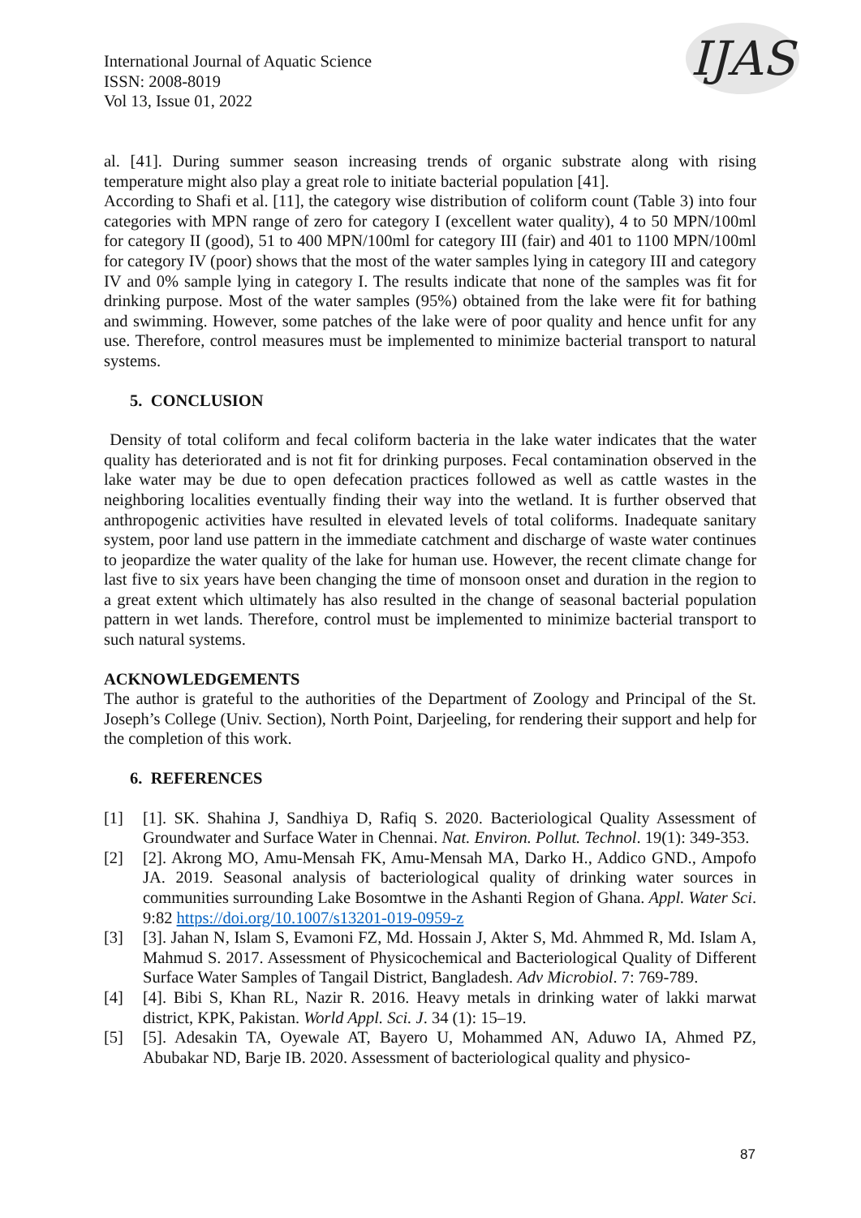IJAS
International Journal of Aquatic Science
ISSN: 2008-8019
Vol 13, Issue 01, 2022
al. [41]. During summer season increasing trends of organic substrate along with rising temperature might also play a great role to initiate bacterial population [41].
According to Shafi et al. [11], the category wise distribution of coliform count (Table 3) into four categories with MPN range of zero for category I (excellent water quality), 4 to 50 MPN/100ml for category II (good), 51 to 400 MPN/100ml for category III (fair) and 401 to 1100 MPN/100ml for category IV (poor) shows that the most of the water samples lying in category III and category IV and 0% sample lying in category I. The results indicate that none of the samples was fit for drinking purpose. Most of the water samples (95%) obtained from the lake were fit for bathing and swimming. However, some patches of the lake were of poor quality and hence unfit for any use. Therefore, control measures must be implemented to minimize bacterial transport to natural systems.
5. CONCLUSION
Density of total coliform and fecal coliform bacteria in the lake water indicates that the water quality has deteriorated and is not fit for drinking purposes. Fecal contamination observed in the lake water may be due to open defecation practices followed as well as cattle wastes in the neighboring localities eventually finding their way into the wetland. It is further observed that anthropogenic activities have resulted in elevated levels of total coliforms. Inadequate sanitary system, poor land use pattern in the immediate catchment and discharge of waste water continues to jeopardize the water quality of the lake for human use. However, the recent climate change for last five to six years have been changing the time of monsoon onset and duration in the region to a great extent which ultimately has also resulted in the change of seasonal bacterial population pattern in wet lands. Therefore, control must be implemented to minimize bacterial transport to such natural systems.
ACKNOWLEDGEMENTS
The author is grateful to the authorities of the Department of Zoology and Principal of the St. Joseph’s College (Univ. Section), North Point, Darjeeling, for rendering their support and help for the completion of this work.
6. REFERENCES
[1] [1]. SK. Shahina J, Sandhiya D, Rafiq S. 2020. Bacteriological Quality Assessment of Groundwater and Surface Water in Chennai. Nat. Environ. Pollut. Technol. 19(1): 349-353.
[2] [2]. Akrong MO, Amu‐Mensah FK, Amu‐Mensah MA, Darko H., Addico GND., Ampofo JA. 2019. Seasonal analysis of bacteriological quality of drinking water sources in communities surrounding Lake Bosomtwe in the Ashanti Region of Ghana. Appl. Water Sci. 9:82 https://doi.org/10.1007/s13201-019-0959-z
[3] [3]. Jahan N, Islam S, Evamoni FZ, Md. Hossain J, Akter S, Md. Ahmmed R, Md. Islam A, Mahmud S. 2017. Assessment of Physicochemical and Bacteriological Quality of Different Surface Water Samples of Tangail District, Bangladesh. Adv Microbiol. 7: 769-789.
[4] [4]. Bibi S, Khan RL, Nazir R. 2016. Heavy metals in drinking water of lakki marwat district, KPK, Pakistan. World Appl. Sci. J. 34 (1): 15–19.
[5] [5]. Adesakin TA, Oyewale AT, Bayero U, Mohammed AN, Aduwo IA, Ahmed PZ, Abubakar ND, Barje IB. 2020. Assessment of bacteriological quality and physico-
87